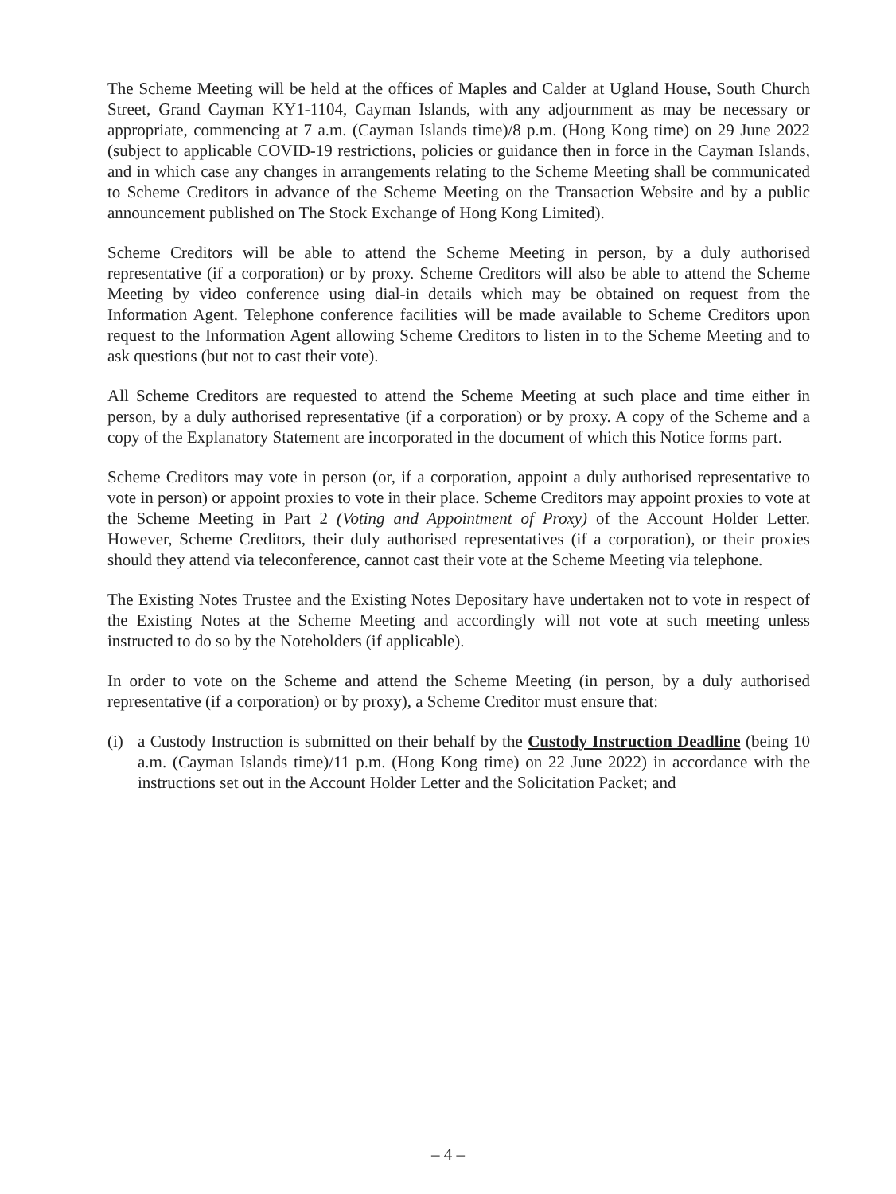The Scheme Meeting will be held at the offices of Maples and Calder at Ugland House, South Church Street, Grand Cayman KY1-1104, Cayman Islands, with any adjournment as may be necessary or appropriate, commencing at 7 a.m. (Cayman Islands time)/8 p.m. (Hong Kong time) on 29 June 2022 (subject to applicable COVID-19 restrictions, policies or guidance then in force in the Cayman Islands, and in which case any changes in arrangements relating to the Scheme Meeting shall be communicated to Scheme Creditors in advance of the Scheme Meeting on the Transaction Website and by a public announcement published on The Stock Exchange of Hong Kong Limited).
Scheme Creditors will be able to attend the Scheme Meeting in person, by a duly authorised representative (if a corporation) or by proxy. Scheme Creditors will also be able to attend the Scheme Meeting by video conference using dial-in details which may be obtained on request from the Information Agent. Telephone conference facilities will be made available to Scheme Creditors upon request to the Information Agent allowing Scheme Creditors to listen in to the Scheme Meeting and to ask questions (but not to cast their vote).
All Scheme Creditors are requested to attend the Scheme Meeting at such place and time either in person, by a duly authorised representative (if a corporation) or by proxy. A copy of the Scheme and a copy of the Explanatory Statement are incorporated in the document of which this Notice forms part.
Scheme Creditors may vote in person (or, if a corporation, appoint a duly authorised representative to vote in person) or appoint proxies to vote in their place. Scheme Creditors may appoint proxies to vote at the Scheme Meeting in Part 2 (Voting and Appointment of Proxy) of the Account Holder Letter. However, Scheme Creditors, their duly authorised representatives (if a corporation), or their proxies should they attend via teleconference, cannot cast their vote at the Scheme Meeting via telephone.
The Existing Notes Trustee and the Existing Notes Depositary have undertaken not to vote in respect of the Existing Notes at the Scheme Meeting and accordingly will not vote at such meeting unless instructed to do so by the Noteholders (if applicable).
In order to vote on the Scheme and attend the Scheme Meeting (in person, by a duly authorised representative (if a corporation) or by proxy), a Scheme Creditor must ensure that:
(i) a Custody Instruction is submitted on their behalf by the Custody Instruction Deadline (being 10 a.m. (Cayman Islands time)/11 p.m. (Hong Kong time) on 22 June 2022) in accordance with the instructions set out in the Account Holder Letter and the Solicitation Packet; and
– 4 –